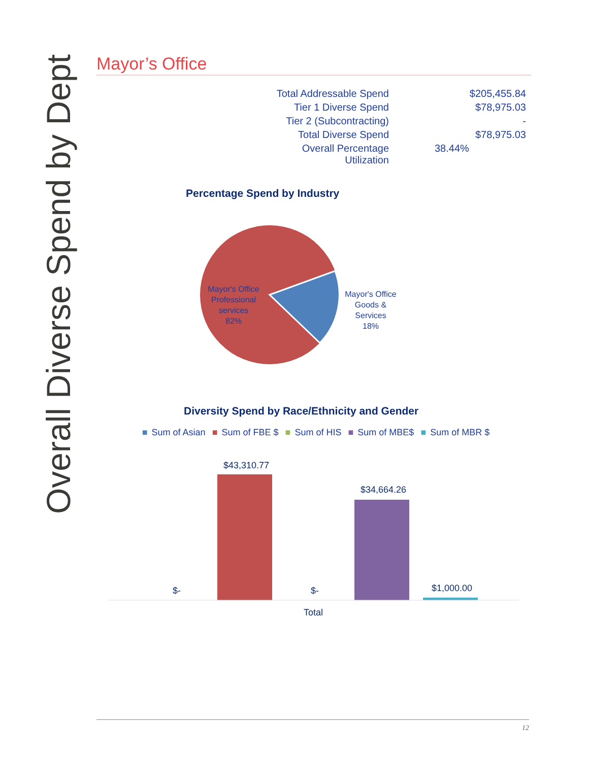Overall Diverse Spend by Dept
Mayor’s Office
| Total Addressable Spend | $205,455.84 |
| Tier 1 Diverse Spend | $78,975.03 |
| Tier 2 (Subcontracting) | - |
| Total Diverse Spend | $78,975.03 |
| Overall Percentage Utilization | 38.44% |
Percentage Spend by Industry
Mayor's Office Professional services 82%
Mayor's Office Goods & Services 18%
Diversity Spend by Race/Ethnicity and Gender
■ Sum of Asian ■ Sum of FBE $ ■ Sum of HIS ■ Sum of MBE$ ■ Sum of MBR $
$-
$43,310.77
$-
$34,664.26
$1,000.00
Total
12